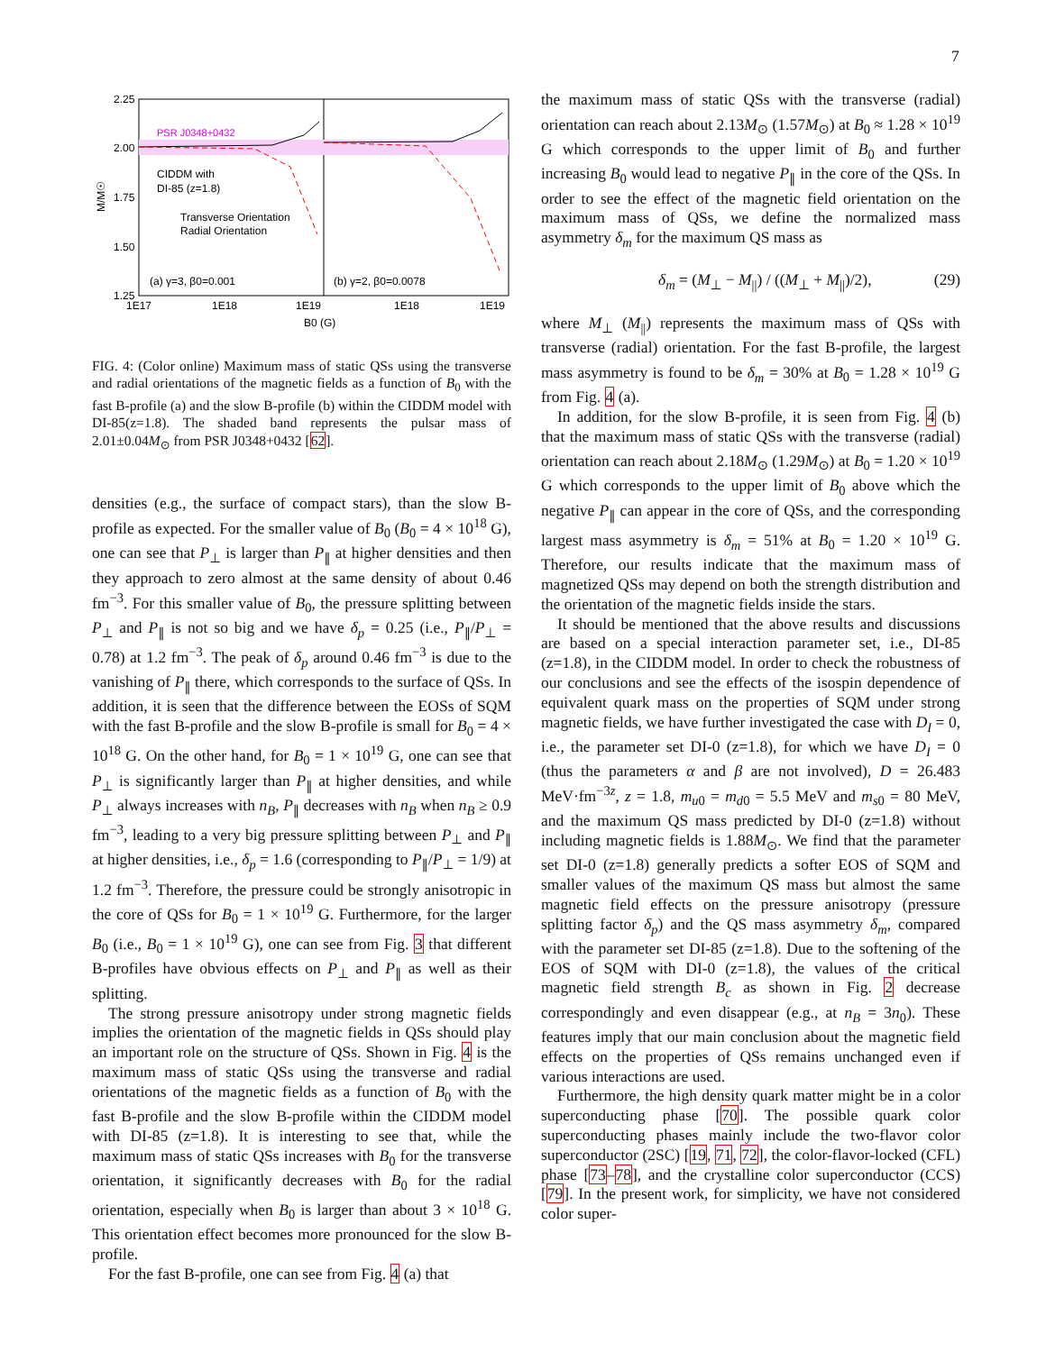7
PSR J0348+0432
2.25
2.00
1.75
1.50
1.25
M/M☉
CIDDM with
DI-85 (z=1.8)
Transverse Orientation
Radial Orientation
(a) γ=3, β0=0.001
(b) γ=2, β0=0.0078
1E17
1E18
1E19
1E18
1E19
B0 (G)
FIG. 4: (Color online) Maximum mass of static QSs using the transverse and radial orientations of the magnetic fields as a function of B<sub>0</sub> with the fast B-profile (a) and the slow B-profile (b) within the CIDDM model with DI-85(z=1.8). The shaded band represents the pulsar mass of 2.01±0.04M<sub>⊙</sub> from PSR J0348+0432 [62].
densities (e.g., the surface of compact stars), than the slow B-profile as expected. For the smaller value of B<sub>0</sub> (B<sub>0</sub> = 4 × 10<sup>18</sup> G), one can see that P<sub>⊥</sub> is larger than P<sub>∥</sub> at higher densities and then they approach to zero almost at the same density of about 0.46 fm<sup>−3</sup>. For this smaller value of B<sub>0</sub>, the pressure splitting between P<sub>⊥</sub> and P<sub>∥</sub> is not so big and we have δ<sub>p</sub> = 0.25 (i.e., P<sub>∥</sub>/P<sub>⊥</sub> = 0.78) at 1.2 fm<sup>−3</sup>. The peak of δ<sub>p</sub> around 0.46 fm<sup>−3</sup> is due to the vanishing of P<sub>∥</sub> there, which corresponds to the surface of QSs. In addition, it is seen that the difference between the EOSs of SQM with the fast B-profile and the slow B-profile is small for B<sub>0</sub> = 4 × 10<sup>18</sup> G. On the other hand, for B<sub>0</sub> = 1 × 10<sup>19</sup> G, one can see that P<sub>⊥</sub> is significantly larger than P<sub>∥</sub> at higher densities, and while P<sub>⊥</sub> always increases with n<sub>B</sub>, P<sub>∥</sub> decreases with n<sub>B</sub> when n<sub>B</sub> ≥ 0.9 fm<sup>−3</sup>, leading to a very big pressure splitting between P<sub>⊥</sub> and P<sub>∥</sub> at higher densities, i.e., δ<sub>p</sub> = 1.6 (corresponding to P<sub>∥</sub>/P<sub>⊥</sub> = 1/9) at 1.2 fm<sup>−3</sup>. Therefore, the pressure could be strongly anisotropic in the core of QSs for B<sub>0</sub> = 1 × 10<sup>19</sup> G. Furthermore, for the larger B<sub>0</sub> (i.e., B<sub>0</sub> = 1 × 10<sup>19</sup> G), one can see from Fig. 3 that different B-profiles have obvious effects on P<sub>⊥</sub> and P<sub>∥</sub> as well as their splitting.
The strong pressure anisotropy under strong magnetic fields implies the orientation of the magnetic fields in QSs should play an important role on the structure of QSs. Shown in Fig. 4 is the maximum mass of static QSs using the transverse and radial orientations of the magnetic fields as a function of B<sub>0</sub> with the fast B-profile and the slow B-profile within the CIDDM model with DI-85 (z=1.8). It is interesting to see that, while the maximum mass of static QSs increases with B<sub>0</sub> for the transverse orientation, it significantly decreases with B<sub>0</sub> for the radial orientation, especially when B<sub>0</sub> is larger than about 3 × 10<sup>18</sup> G. This orientation effect becomes more pronounced for the slow B-profile.
For the fast B-profile, one can see from Fig. 4 (a) that
the maximum mass of static QSs with the transverse (radial) orientation can reach about 2.13M<sub>⊙</sub> (1.57M<sub>⊙</sub>) at B<sub>0</sub> ≈ 1.28 × 10<sup>19</sup> G which corresponds to the upper limit of B<sub>0</sub> and further increasing B<sub>0</sub> would lead to negative P<sub>∥</sub> in the core of the QSs. In order to see the effect of the magnetic field orientation on the maximum mass of QSs, we define the normalized mass asymmetry δ<sub>m</sub> for the maximum QS mass as
δ<sub>m</sub> = (M<sub>⊥</sub> − M<sub>||</sub>) / ((M<sub>⊥</sub> + M<sub>||</sub>)/2), (29)
where M<sub>⊥</sub> (M<sub>||</sub>) represents the maximum mass of QSs with transverse (radial) orientation. For the fast B-profile, the largest mass asymmetry is found to be δ<sub>m</sub> = 30% at B<sub>0</sub> = 1.28 × 10<sup>19</sup> G from Fig. 4 (a).
In addition, for the slow B-profile, it is seen from Fig. 4 (b) that the maximum mass of static QSs with the transverse (radial) orientation can reach about 2.18M<sub>⊙</sub> (1.29M<sub>⊙</sub>) at B<sub>0</sub> = 1.20 × 10<sup>19</sup> G which corresponds to the upper limit of B<sub>0</sub> above which the negative P<sub>∥</sub> can appear in the core of QSs, and the corresponding largest mass asymmetry is δ<sub>m</sub> = 51% at B<sub>0</sub> = 1.20 × 10<sup>19</sup> G. Therefore, our results indicate that the maximum mass of magnetized QSs may depend on both the strength distribution and the orientation of the magnetic fields inside the stars.
It should be mentioned that the above results and discussions are based on a special interaction parameter set, i.e., DI-85 (z=1.8), in the CIDDM model. In order to check the robustness of our conclusions and see the effects of the isospin dependence of equivalent quark mass on the properties of SQM under strong magnetic fields, we have further investigated the case with D<sub>I</sub> = 0, i.e., the parameter set DI-0 (z=1.8), for which we have D<sub>I</sub> = 0 (thus the parameters α and β are not involved), D = 26.483 MeV·fm<sup>−3z</sup>, z = 1.8, m<sub>u0</sub> = m<sub>d0</sub> = 5.5 MeV and m<sub>s0</sub> = 80 MeV, and the maximum QS mass predicted by DI-0 (z=1.8) without including magnetic fields is 1.88M<sub>⊙</sub>. We find that the parameter set DI-0 (z=1.8) generally predicts a softer EOS of SQM and smaller values of the maximum QS mass but almost the same magnetic field effects on the pressure anisotropy (pressure splitting factor δ<sub>p</sub>) and the QS mass asymmetry δ<sub>m</sub>, compared with the parameter set DI-85 (z=1.8). Due to the softening of the EOS of SQM with DI-0 (z=1.8), the values of the critical magnetic field strength B<sub>c</sub> as shown in Fig. 2 decrease correspondingly and even disappear (e.g., at n<sub>B</sub> = 3n<sub>0</sub>). These features imply that our main conclusion about the magnetic field effects on the properties of QSs remains unchanged even if various interactions are used.
Furthermore, the high density quark matter might be in a color superconducting phase [70]. The possible quark color superconducting phases mainly include the two-flavor color superconductor (2SC) [19, 71, 72], the color-flavor-locked (CFL) phase [73–78], and the crystalline color superconductor (CCS) [79]. In the present work, for simplicity, we have not considered color super-